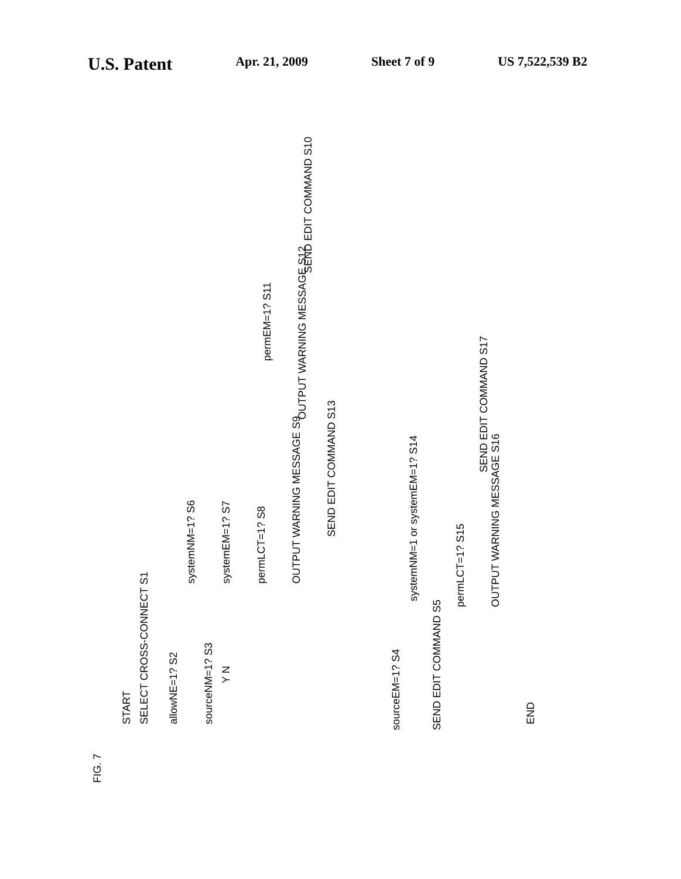U.S. Patent Apr. 21, 2009 Sheet 7 of 9 US 7,522,539 B2
FIG. 7
START
SELECT CROSS-CONNECT S1
allowNE=1? S2
sourceNM=1? S3
systemNM=1? S6
systemEM=1? S7
permLCT=1? S8
OUTPUT WARNING MESSAGE S9
SEND EDIT COMMAND S13
permEM=1? S11
OUTPUT WARNING MESSAGE S12
SEND EDIT COMMAND S10
sourceEM=1? S4
SEND EDIT COMMAND S5
systemNM=1 or systemEM=1? S14
permLCT=1? S15
OUTPUT WARNING MESSAGE S16
SEND EDIT COMMAND S17
END
Y N